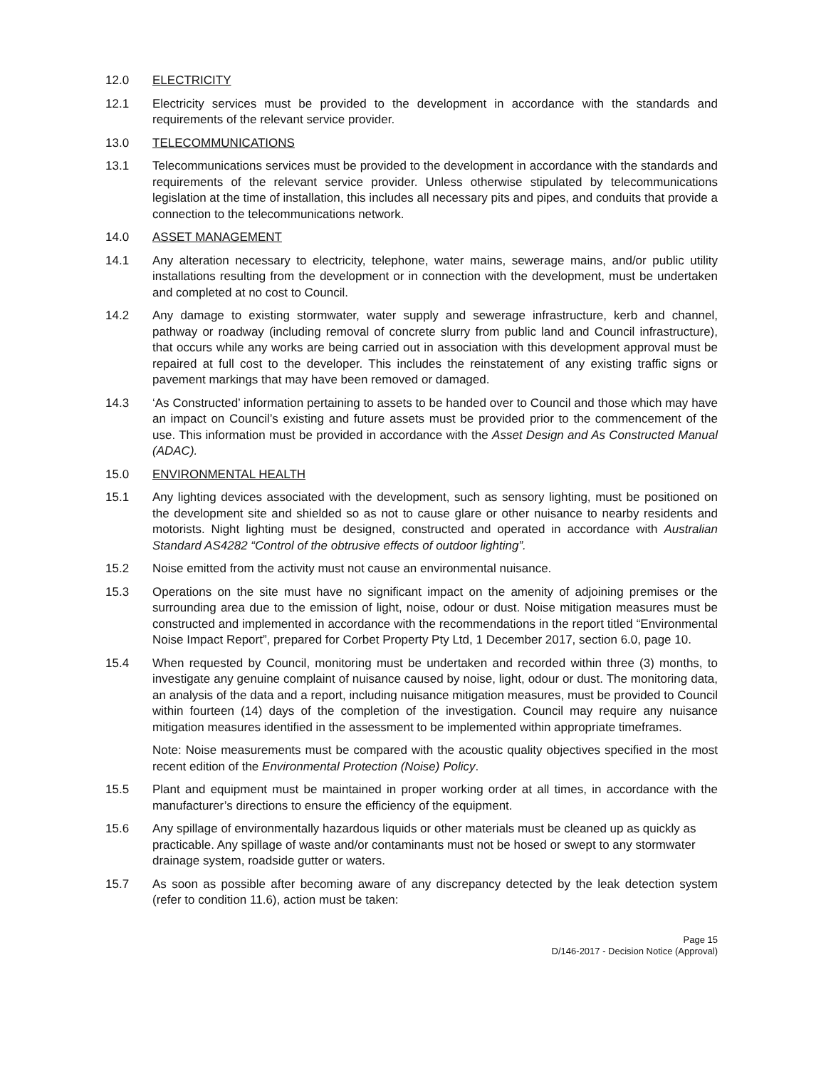12.0 ELECTRICITY
12.1 Electricity services must be provided to the development in accordance with the standards and requirements of the relevant service provider.
13.0 TELECOMMUNICATIONS
13.1 Telecommunications services must be provided to the development in accordance with the standards and requirements of the relevant service provider. Unless otherwise stipulated by telecommunications legislation at the time of installation, this includes all necessary pits and pipes, and conduits that provide a connection to the telecommunications network.
14.0 ASSET MANAGEMENT
14.1 Any alteration necessary to electricity, telephone, water mains, sewerage mains, and/or public utility installations resulting from the development or in connection with the development, must be undertaken and completed at no cost to Council.
14.2 Any damage to existing stormwater, water supply and sewerage infrastructure, kerb and channel, pathway or roadway (including removal of concrete slurry from public land and Council infrastructure), that occurs while any works are being carried out in association with this development approval must be repaired at full cost to the developer. This includes the reinstatement of any existing traffic signs or pavement markings that may have been removed or damaged.
14.3 ‘As Constructed’ information pertaining to assets to be handed over to Council and those which may have an impact on Council’s existing and future assets must be provided prior to the commencement of the use. This information must be provided in accordance with the Asset Design and As Constructed Manual (ADAC).
15.0 ENVIRONMENTAL HEALTH
15.1 Any lighting devices associated with the development, such as sensory lighting, must be positioned on the development site and shielded so as not to cause glare or other nuisance to nearby residents and motorists. Night lighting must be designed, constructed and operated in accordance with Australian Standard AS4282 “Control of the obtrusive effects of outdoor lighting”.
15.2 Noise emitted from the activity must not cause an environmental nuisance.
15.3 Operations on the site must have no significant impact on the amenity of adjoining premises or the surrounding area due to the emission of light, noise, odour or dust. Noise mitigation measures must be constructed and implemented in accordance with the recommendations in the report titled “Environmental Noise Impact Report”, prepared for Corbet Property Pty Ltd, 1 December 2017, section 6.0, page 10.
15.4 When requested by Council, monitoring must be undertaken and recorded within three (3) months, to investigate any genuine complaint of nuisance caused by noise, light, odour or dust. The monitoring data, an analysis of the data and a report, including nuisance mitigation measures, must be provided to Council within fourteen (14) days of the completion of the investigation. Council may require any nuisance mitigation measures identified in the assessment to be implemented within appropriate timeframes.
Note: Noise measurements must be compared with the acoustic quality objectives specified in the most recent edition of the Environmental Protection (Noise) Policy.
15.5 Plant and equipment must be maintained in proper working order at all times, in accordance with the manufacturer’s directions to ensure the efficiency of the equipment.
15.6 Any spillage of environmentally hazardous liquids or other materials must be cleaned up as quickly as practicable. Any spillage of waste and/or contaminants must not be hosed or swept to any stormwater drainage system, roadside gutter or waters.
15.7 As soon as possible after becoming aware of any discrepancy detected by the leak detection system (refer to condition 11.6), action must be taken:
Page 15
D/146-2017 - Decision Notice (Approval)